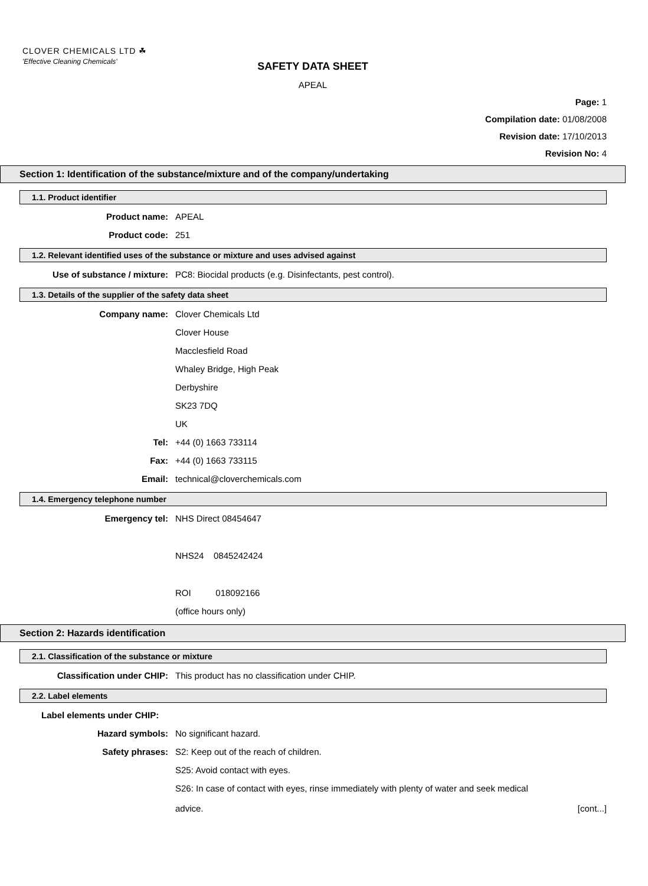CLOVER CHEMICALS LTD ☘
'Effective Cleaning Chemicals'
SAFETY DATA SHEET
APEAL
Page: 1
Compilation date: 01/08/2008
Revision date: 17/10/2013
Revision No: 4
Section 1: Identification of the substance/mixture and of the company/undertaking
1.1. Product identifier
Product name: APEAL
Product code: 251
1.2. Relevant identified uses of the substance or mixture and uses advised against
Use of substance / mixture: PC8: Biocidal products (e.g. Disinfectants, pest control).
1.3. Details of the supplier of the safety data sheet
Company name: Clover Chemicals Ltd
Clover House
Macclesfield Road
Whaley Bridge, High Peak
Derbyshire
SK23 7DQ
UK
Tel: +44 (0) 1663 733114
Fax: +44 (0) 1663 733115
Email: technical@cloverchemicals.com
1.4. Emergency telephone number
Emergency tel: NHS Direct 08454647
NHS24 0845242424
ROI 018092166
(office hours only)
Section 2: Hazards identification
2.1. Classification of the substance or mixture
Classification under CHIP: This product has no classification under CHIP.
2.2. Label elements
Label elements under CHIP:
Hazard symbols: No significant hazard.
Safety phrases: S2: Keep out of the reach of children.
S25: Avoid contact with eyes.
S26: In case of contact with eyes, rinse immediately with plenty of water and seek medical
advice. [cont...]